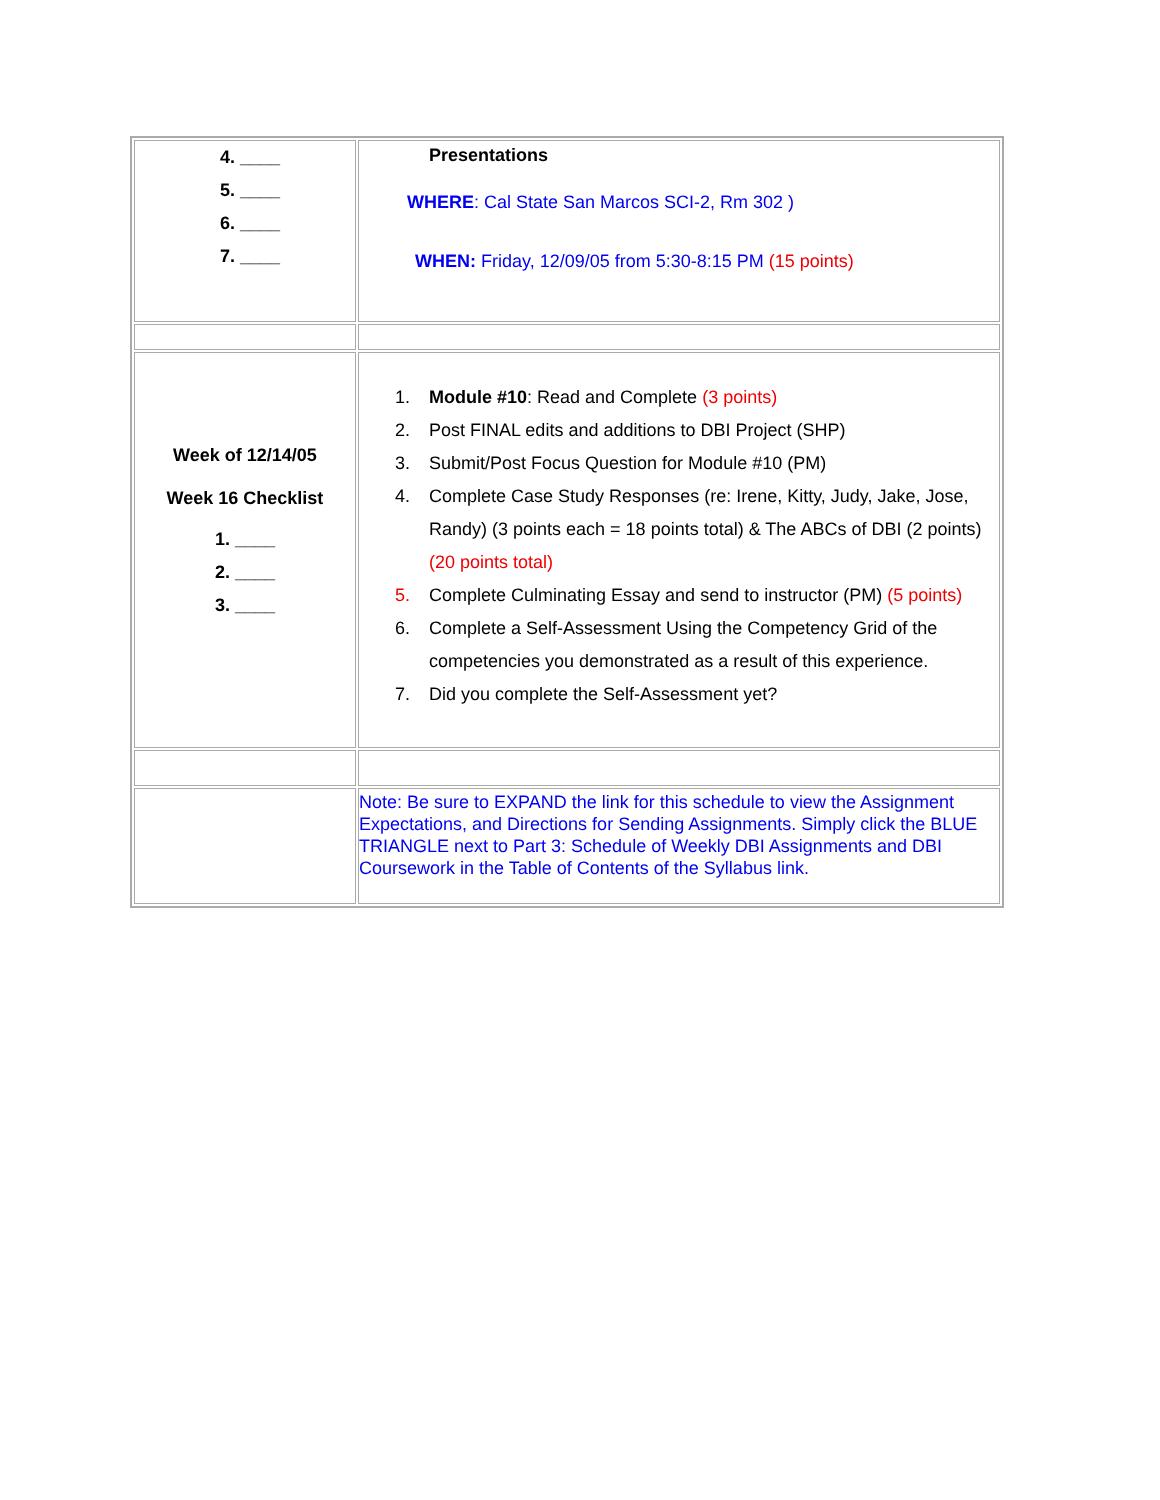| 4. ____ 5. ____ 6. ____ 7. ____ | Presentations WHERE : Cal State San Marcos SCI-2, Rm 302 ) WHEN: Friday, 12/09/05 from 5:30-8:15 PM (15 points) |
| Week of 12/14/05 Week 16 Checklist 1. ____ 2. ____ 3. ____ | 1. Module #10 : Read and Complete (3 points) 2. Post FINAL edits and additions to DBI Project (SHP) 3. Submit/Post Focus Question for Module #10 (PM) 4. Complete Case Study Responses (re: Irene, Kitty, Judy, Jake, Jose, Randy) (3 points each = 18 points total) & The ABCs of DBI (2 points) (20 points total) 5. Complete Culminating Essay and send to instructor (PM) (5 points) 6. Complete a Self-Assessment Using the Competency Grid of the competencies you demonstrated as a result of this experience. 7. Did you complete the Self-Assessment yet? |
| | Note: Be sure to EXPAND the link for this schedule to view the Assignment Expectations, and Directions for Sending Assignments. Simply click the BLUE TRIANGLE next to Part 3: Schedule of Weekly DBI Assignments and DBI Coursework in the Table of Contents of the Syllabus link. |